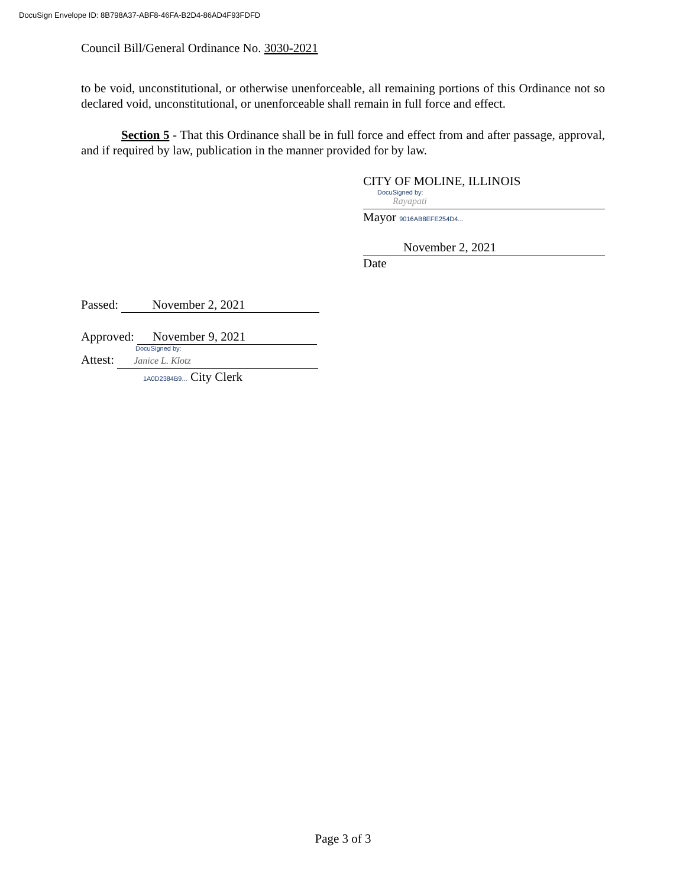DocuSign Envelope ID: 8B798A37-ABF8-46FA-B2D4-86AD4F93FDFD
Council Bill/General Ordinance No. 3030-2021
to be void, unconstitutional, or otherwise unenforceable, all remaining portions of this Ordinance not so declared void, unconstitutional, or unenforceable shall remain in full force and effect.
Section 5 - That this Ordinance shall be in full force and effect from and after passage, approval, and if required by law, publication in the manner provided for by law.
CITY OF MOLINE, ILLINOIS
DocuSigned by:
Rayapati
Mayor 9016AB8EFE254D4...
November 2, 2021
Date
Passed: November 2, 2021
Approved: November 9, 2021
DocuSigned by:
Attest: Janice L. Klotz
1A0D2384B9... City Clerk
Page 3 of 3